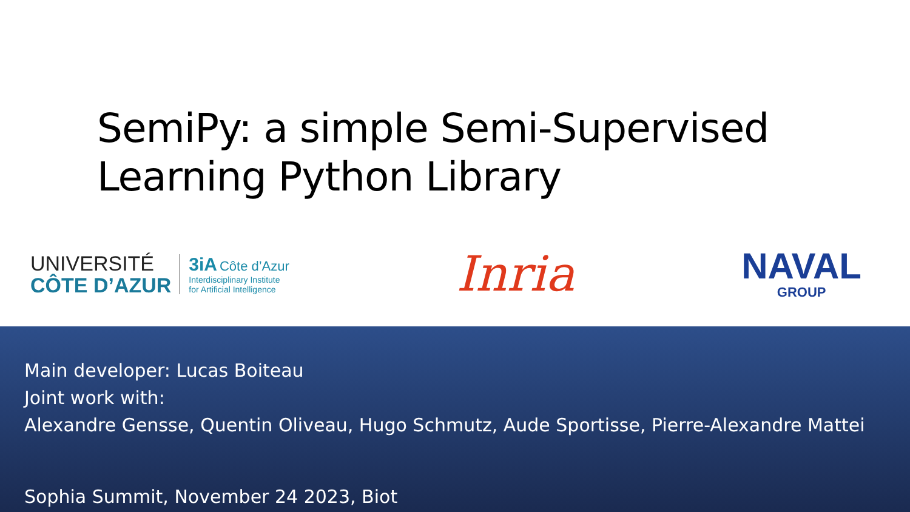SemiPy: a simple Semi-Supervised
Learning Python Library
UNIVERSITÉ
CÔTE D’AZUR
3iA Côte d’Azur
Interdisciplinary Institute
for Artificial Intelligence
Inria
NAVAL
GROUP
Main developer: Lucas Boiteau
Joint work with:
Alexandre Gensse, Quentin Oliveau, Hugo Schmutz, Aude Sportisse, Pierre-Alexandre Mattei
Sophia Summit, November 24 2023, Biot